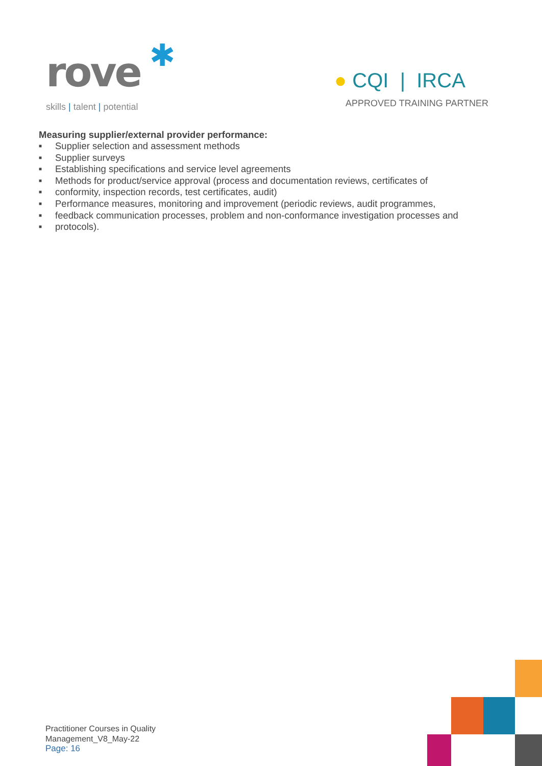rove ✱
skills | talent | potential
● CQI | IRCA
APPROVED TRAINING PARTNER
Measuring supplier/external provider performance:
■ Supplier selection and assessment methods
■ Supplier surveys
■ Establishing specifications and service level agreements
■ Methods for product/service approval (process and documentation reviews, certificates of
■ conformity, inspection records, test certificates, audit)
■ Performance measures, monitoring and improvement (periodic reviews, audit programmes,
■ feedback communication processes, problem and non-conformance investigation processes and
■ protocols).
Practitioner Courses in Quality
Management_V8_May-22
Page: 16